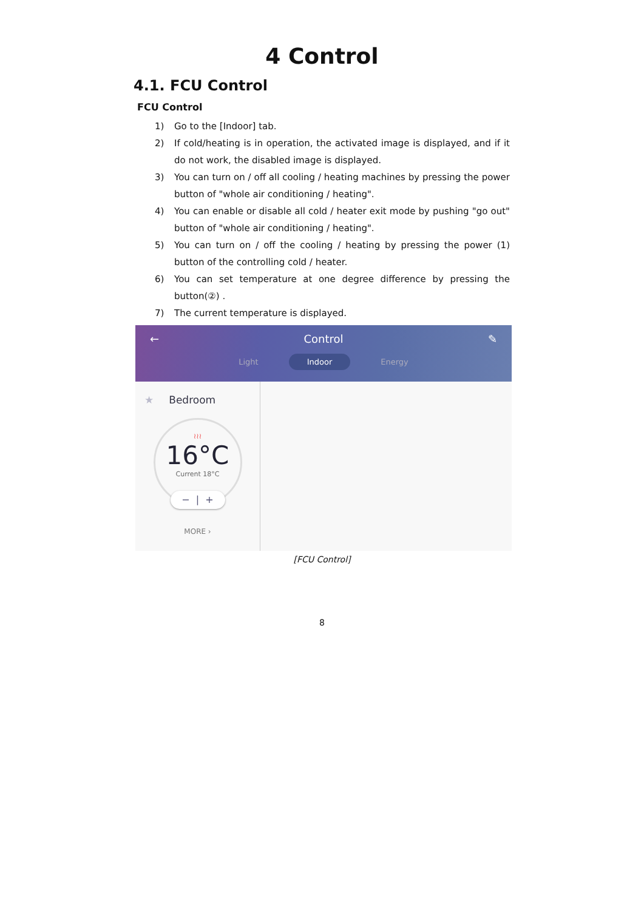4 Control
4.1. FCU Control
FCU Control
1) Go to the [Indoor] tab.
2) If cold/heating is in operation, the activated image is displayed, and if it do not work, the disabled image is displayed.
3) You can turn on / off all cooling / heating machines by pressing the power button of "whole air conditioning / heating".
4) You can enable or disable all cold / heater exit mode by pushing "go out" button of "whole air conditioning / heating".
5) You can turn on / off the cooling / heating by pressing the power (1) button of the controlling cold / heater.
6) You can set temperature at one degree difference by pressing the button(②) .
7) The current temperature is displayed.
← Control ✎
Light Indoor Energy
★ Bedroom
≀≀≀
16°C
Current 18°C
− | +
MORE ›
[FCU Control]
8